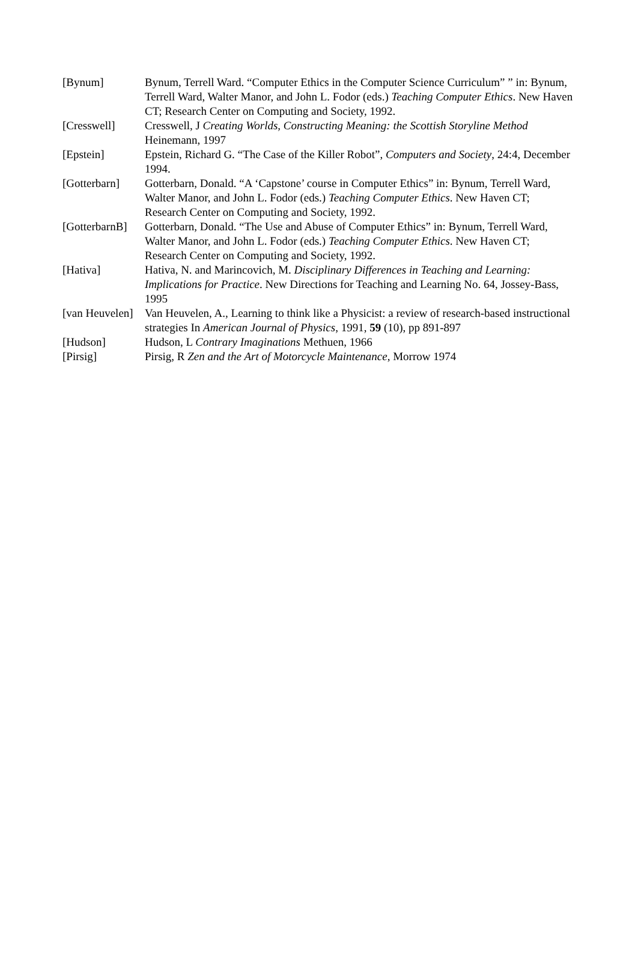[Bynum] Bynum, Terrell Ward. “Computer Ethics in the Computer Science Curriculum” ” in: Bynum, Terrell Ward, Walter Manor, and John L. Fodor (eds.) Teaching Computer Ethics. New Haven CT; Research Center on Computing and Society, 1992.
[Cresswell] Cresswell, J Creating Worlds, Constructing Meaning: the Scottish Storyline Method Heinemann, 1997
[Epstein] Epstein, Richard G. “The Case of the Killer Robot”, Computers and Society, 24:4, December 1994.
[Gotterbarn] Gotterbarn, Donald. “A ‘Capstone’ course in Computer Ethics” in: Bynum, Terrell Ward, Walter Manor, and John L. Fodor (eds.) Teaching Computer Ethics. New Haven CT; Research Center on Computing and Society, 1992.
[GotterbarnB]
Gotterbarn, Donald. “The Use and Abuse of Computer Ethics” in: Bynum, Terrell Ward, Walter Manor, and John L. Fodor (eds.) Teaching Computer Ethics. New Haven CT; Research Center on Computing and Society, 1992.
[Hativa] Hativa, N. and Marincovich, M. Disciplinary Differences in Teaching and Learning: Implications for Practice. New Directions for Teaching and Learning No. 64, Jossey-Bass, 1995
[van Heuvelen]
Van Heuvelen, A., Learning to think like a Physicist: a review of research-based instructional strategies In American Journal of Physics, 1991, 59 (10), pp 891-897
[Hudson] Hudson, L Contrary Imaginations Methuen, 1966
[Pirsig] Pirsig, R Zen and the Art of Motorcycle Maintenance, Morrow 1974